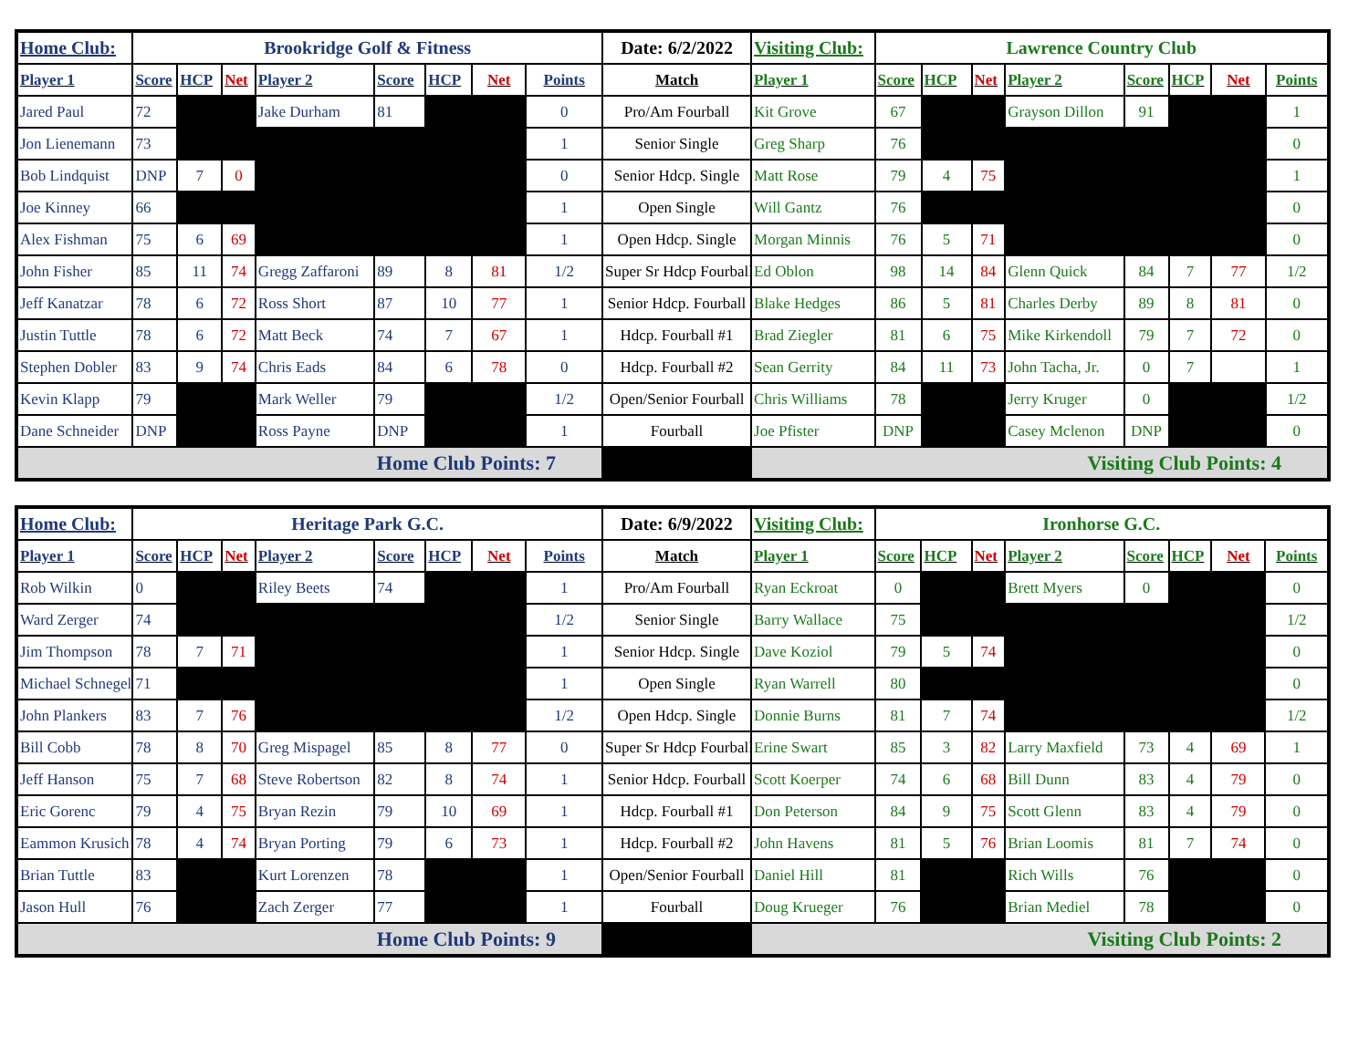| Home Club: | Brookridge Golf & Fitness | | | | | | | | Date: 6/2/2022 | Visiting Club: | Lawrence Country Club | | | | | | | |
| Player 1 | Score | HCP | Net | Player 2 | Score | HCP | Net | Points | Match | Player 1 | Score | HCP | Net | Player 2 | Score | HCP | Net | Points |
| Jared Paul | 72 | | | Jake Durham | 81 | | | 0 | Pro/Am Fourball | Kit Grove | 67 | | | Grayson Dillon | 91 | | | 1 |
| Jon Lienemann | 73 | | | | | | | 1 | Senior Single | Greg Sharp | 76 | | | | | | | 0 |
| Bob Lindquist | DNP | 7 | 0 | | | | | 0 | Senior Hdcp. Single | Matt Rose | 79 | 4 | 75 | | | | | 1 |
| Joe Kinney | 66 | | | | | | | 1 | Open Single | Will Gantz | 76 | | | | | | | 0 |
| Alex Fishman | 75 | 6 | 69 | | | | | 1 | Open Hdcp. Single | Morgan Minnis | 76 | 5 | 71 | | | | | 0 |
| John Fisher | 85 | 11 | 74 | Gregg Zaffaroni | 89 | 8 | 81 | 1/2 | Super Sr Hdcp Fourball | Ed Oblon | 98 | 14 | 84 | Glenn Quick | 84 | 7 | 77 | 1/2 |
| Jeff Kanatzar | 78 | 6 | 72 | Ross Short | 87 | 10 | 77 | 1 | Senior Hdcp. Fourball | Blake Hedges | 86 | 5 | 81 | Charles Derby | 89 | 8 | 81 | 0 |
| Justin Tuttle | 78 | 6 | 72 | Matt Beck | 74 | 7 | 67 | 1 | Hdcp. Fourball #1 | Brad Ziegler | 81 | 6 | 75 | Mike Kirkendoll | 79 | 7 | 72 | 0 |
| Stephen Dobler | 83 | 9 | 74 | Chris Eads | 84 | 6 | 78 | 0 | Hdcp. Fourball #2 | Sean Gerrity | 84 | 11 | 73 | John Tacha, Jr. | 0 | 7 | | 1 |
| Kevin Klapp | 79 | | | Mark Weller | 79 | | | 1/2 | Open/Senior Fourball | Chris Williams | 78 | | | Jerry Kruger | 0 | | | 1/2 |
| Dane Schneider | DNP | | | Ross Payne | DNP | | | 1 | Fourball | Joe Pfister | DNP | | | Casey Mclenon | DNP | | | 0 |
| Home Club Points: 7 | | | | | | | | | | Visiting Club Points: 4 | | | | | | | | |
| Home Club: | Heritage Park G.C. | | | | | | | | Date: 6/9/2022 | Visiting Club: | Ironhorse G.C. | | | | | | | |
| Player 1 | Score | HCP | Net | Player 2 | Score | HCP | Net | Points | Match | Player 1 | Score | HCP | Net | Player 2 | Score | HCP | Net | Points |
| Rob Wilkin | 0 | | | Riley Beets | 74 | | | 1 | Pro/Am Fourball | Ryan Eckroat | 0 | | | Brett Myers | 0 | | | 0 |
| Ward Zerger | 74 | | | | | | | 1/2 | Senior Single | Barry Wallace | 75 | | | | | | | 1/2 |
| Jim Thompson | 78 | 7 | 71 | | | | | 1 | Senior Hdcp. Single | Dave Koziol | 79 | 5 | 74 | | | | | 0 |
| Michael Schnegel | 71 | | | | | | | 1 | Open Single | Ryan Warrell | 80 | | | | | | | 0 |
| John Plankers | 83 | 7 | 76 | | | | | 1/2 | Open Hdcp. Single | Donnie Burns | 81 | 7 | 74 | | | | | 1/2 |
| Bill Cobb | 78 | 8 | 70 | Greg Mispagel | 85 | 8 | 77 | 0 | Super Sr Hdcp Fourball | Erine Swart | 85 | 3 | 82 | Larry Maxfield | 73 | 4 | 69 | 1 |
| Jeff Hanson | 75 | 7 | 68 | Steve Robertson | 82 | 8 | 74 | 1 | Senior Hdcp. Fourball | Scott Koerper | 74 | 6 | 68 | Bill Dunn | 83 | 4 | 79 | 0 |
| Eric Gorenc | 79 | 4 | 75 | Bryan Rezin | 79 | 10 | 69 | 1 | Hdcp. Fourball #1 | Don Peterson | 84 | 9 | 75 | Scott Glenn | 83 | 4 | 79 | 0 |
| Eammon Krusich | 78 | 4 | 74 | Bryan Porting | 79 | 6 | 73 | 1 | Hdcp. Fourball #2 | John Havens | 81 | 5 | 76 | Brian Loomis | 81 | 7 | 74 | 0 |
| Brian Tuttle | 83 | | | Kurt Lorenzen | 78 | | | 1 | Open/Senior Fourball | Daniel Hill | 81 | | | Rich Wills | 76 | | | 0 |
| Jason Hull | 76 | | | Zach Zerger | 77 | | | 1 | Fourball | Doug Krueger | 76 | | | Brian Mediel | 78 | | | 0 |
| Home Club Points: 9 | | | | | | | | | | Visiting Club Points: 2 | | | | | | | | |